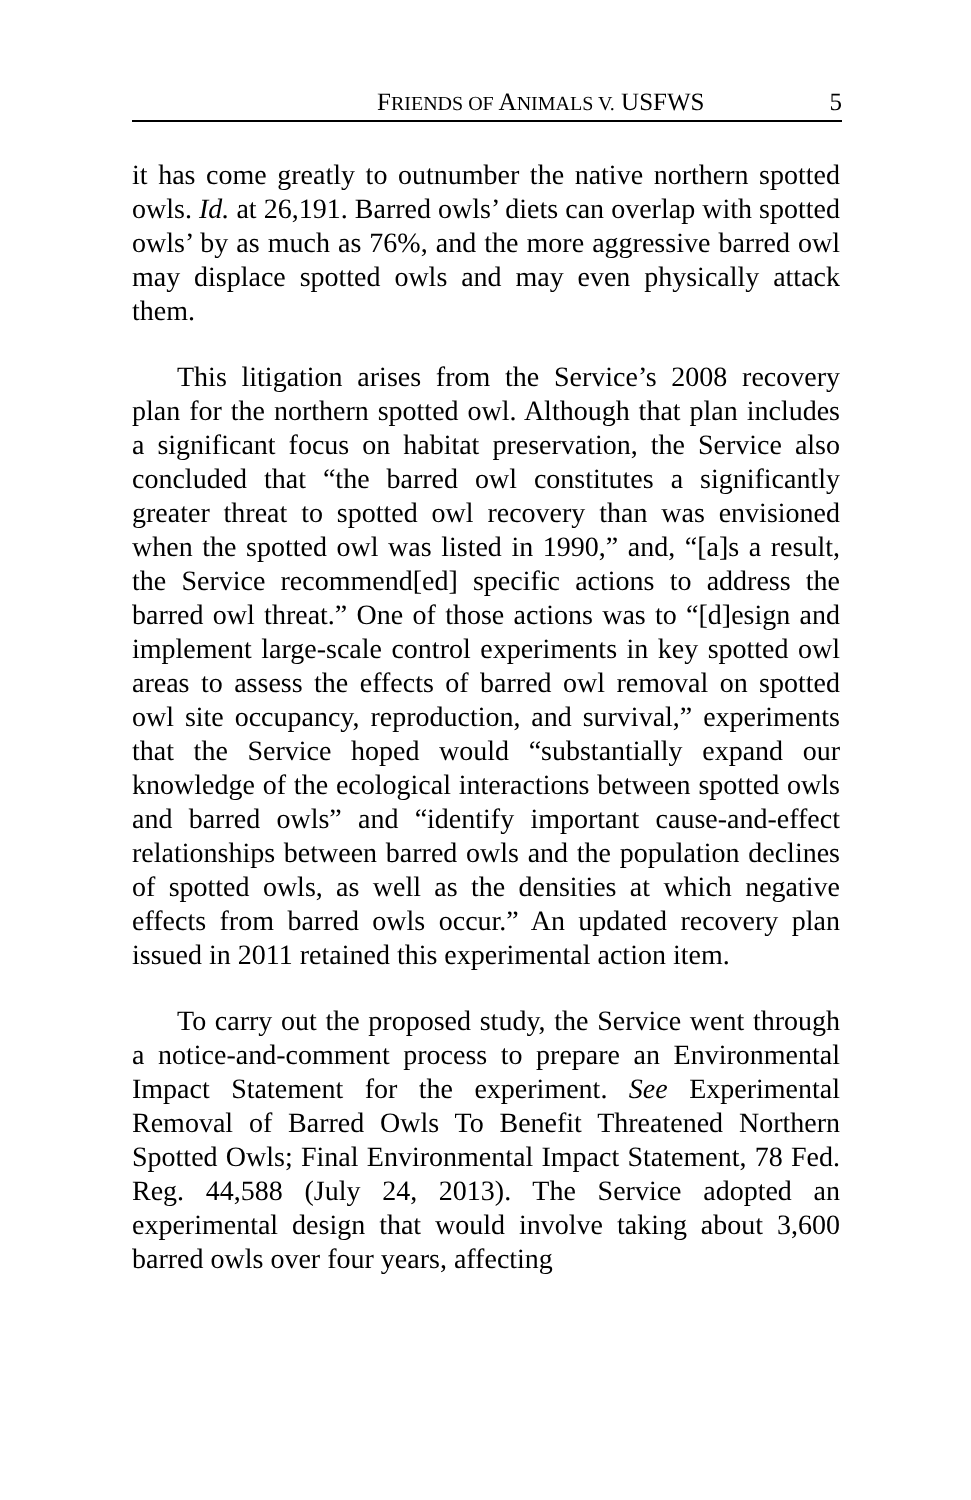FRIENDS OF ANIMALS V. USFWS 5
it has come greatly to outnumber the native northern spotted owls. Id. at 26,191. Barred owls’ diets can overlap with spotted owls’ by as much as 76%, and the more aggressive barred owl may displace spotted owls and may even physically attack them.
This litigation arises from the Service’s 2008 recovery plan for the northern spotted owl. Although that plan includes a significant focus on habitat preservation, the Service also concluded that “the barred owl constitutes a significantly greater threat to spotted owl recovery than was envisioned when the spotted owl was listed in 1990,” and, “[a]s a result, the Service recommend[ed] specific actions to address the barred owl threat.” One of those actions was to “[d]esign and implement large-scale control experiments in key spotted owl areas to assess the effects of barred owl removal on spotted owl site occupancy, reproduction, and survival,” experiments that the Service hoped would “substantially expand our knowledge of the ecological interactions between spotted owls and barred owls” and “identify important cause-and-effect relationships between barred owls and the population declines of spotted owls, as well as the densities at which negative effects from barred owls occur.” An updated recovery plan issued in 2011 retained this experimental action item.
To carry out the proposed study, the Service went through a notice-and-comment process to prepare an Environmental Impact Statement for the experiment. See Experimental Removal of Barred Owls To Benefit Threatened Northern Spotted Owls; Final Environmental Impact Statement, 78 Fed. Reg. 44,588 (July 24, 2013). The Service adopted an experimental design that would involve taking about 3,600 barred owls over four years, affecting